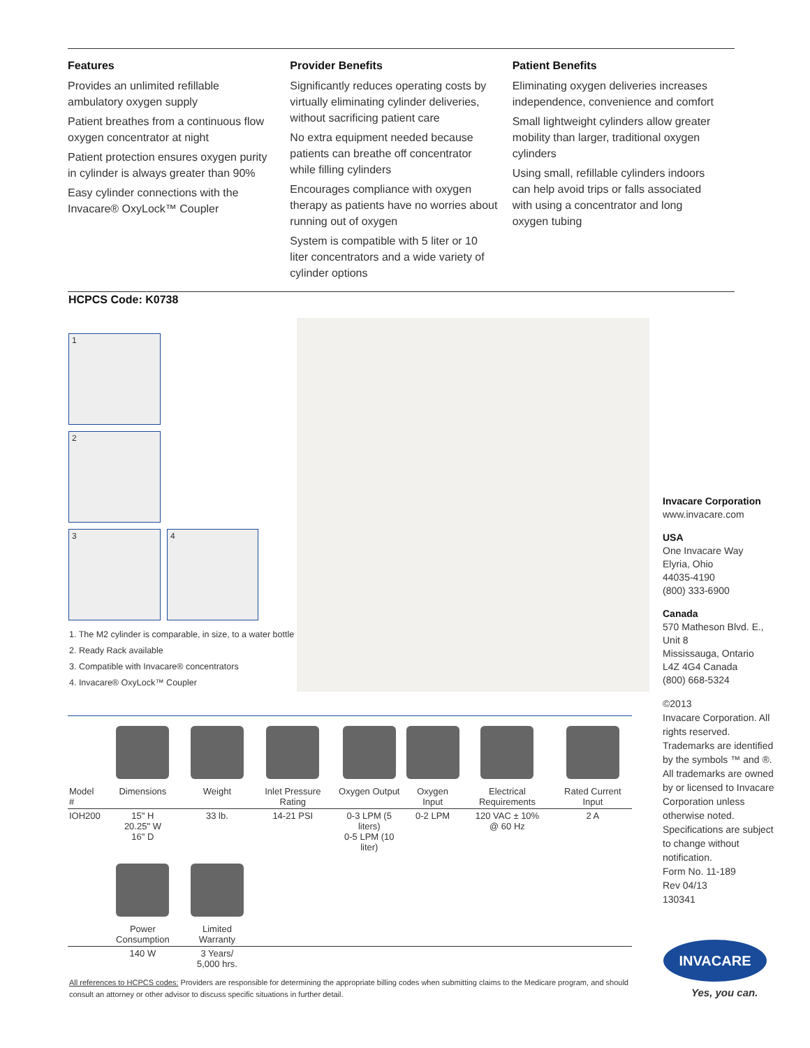Features
Provides an unlimited refillable ambulatory oxygen supply
Patient breathes from a continuous flow oxygen concentrator at night
Patient protection ensures oxygen purity in cylinder is always greater than 90%
Easy cylinder connections with the Invacare® OxyLock™ Coupler
Provider Benefits
Significantly reduces operating costs by virtually eliminating cylinder deliveries, without sacrificing patient care
No extra equipment needed because patients can breathe off concentrator while filling cylinders
Encourages compliance with oxygen therapy as patients have no worries about running out of oxygen
System is compatible with 5 liter or 10 liter concentrators and a wide variety of cylinder options
Patient Benefits
Eliminating oxygen deliveries increases independence, convenience and comfort
Small lightweight cylinders allow greater mobility than larger, traditional oxygen cylinders
Using small, refillable cylinders indoors can help avoid trips or falls associated with using a concentrator and long oxygen tubing
HCPCS Code: K0738
1
2
3 4
1. The M2 cylinder is comparable, in size, to a water bottle
2. Ready Rack available
3. Compatible with Invacare® concentrators
4. Invacare® OxyLock™ Coupler
Invacare Corporation
www.invacare.com
USA
One Invacare Way
Elyria, Ohio
44035-4190
(800) 333-6900
Canada
570 Matheson Blvd. E., Unit 8
Mississauga, Ontario
L4Z 4G4 Canada
(800) 668-5324
©2013
Invacare Corporation. All rights reserved. Trademarks are identified by the symbols ™ and ®. All trademarks are owned by or licensed to Invacare Corporation unless otherwise noted. Specifications are subject to change without notification.
Form No. 11-189
Rev 04/13
130341
| Model # | Dimensions | Weight | Inlet Pressure Rating | Oxygen Output | Oxygen Input | Electrical Requirements | Rated Current Input |
| IOH200 | 15" H 20.25" W 16" D | 33 lb. | 14-21 PSI | 0-3 LPM (5 liters) 0-5 LPM (10 liter) | 0-2 LPM | 120 VAC ± 10% @ 60 Hz | 2 A |
| | Power Consumption | Limited Warranty | | | | | |
| | 140 W | 3 Years/ 5,000 hrs. | | | | | |
All references to HCPCS codes: Providers are responsible for determining the appropriate billing codes when submitting claims to the Medicare program, and should consult an attorney or other advisor to discuss specific situations in further detail.
INVACARE
Yes, you can.